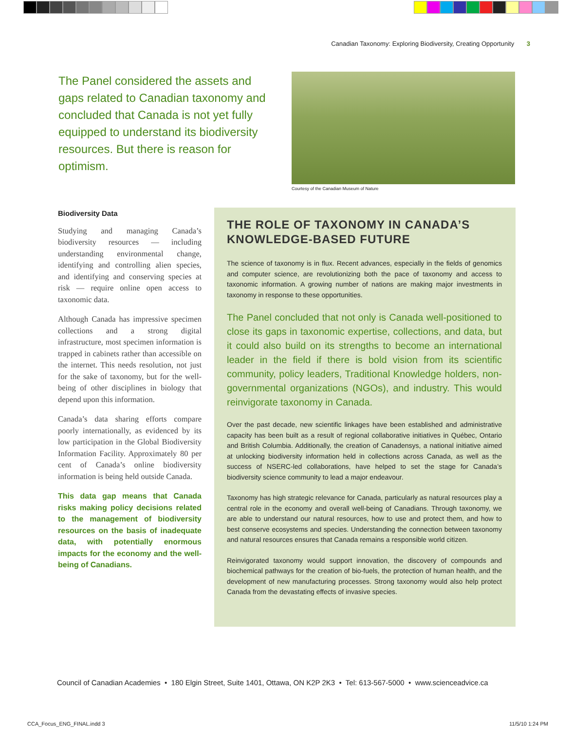Canadian Taxonomy: Exploring Biodiversity, Creating Opportunity 3
The Panel considered the assets and gaps related to Canadian taxonomy and concluded that Canada is not yet fully equipped to understand its biodiversity resources. But there is reason for optimism.
Courtesy of the Canadian Museum of Nature
Biodiversity Data
Studying and managing Canada’s biodiversity resources — including understanding environmental change, identifying and controlling alien species, and identifying and conserving species at risk — require online open access to taxonomic data.
Although Canada has impressive specimen collections and a strong digital infrastructure, most specimen information is trapped in cabinets rather than accessible on the internet. This needs resolution, not just for the sake of taxonomy, but for the well-being of other disciplines in biology that depend upon this information.
Canada’s data sharing efforts compare poorly internationally, as evidenced by its low participation in the Global Biodiversity Information Facility. Approximately 80 per cent of Canada’s online biodiversity information is being held outside Canada.
This data gap means that Canada risks making policy decisions related to the management of biodiversity resources on the basis of inadequate data, with potentially enormous impacts for the economy and the well-being of Canadians.
THE ROLE OF TAXONOMY IN CANADA’S KNOWLEDGE-BASED FUTURE
The science of taxonomy is in flux. Recent advances, especially in the fields of genomics and computer science, are revolutionizing both the pace of taxonomy and access to taxonomic information. A growing number of nations are making major investments in taxonomy in response to these opportunities.
The Panel concluded that not only is Canada well-positioned to close its gaps in taxonomic expertise, collections, and data, but it could also build on its strengths to become an international leader in the field if there is bold vision from its scientific community, policy leaders, Traditional Knowledge holders, non-governmental organizations (NGOs), and industry. This would reinvigorate taxonomy in Canada.
Over the past decade, new scientific linkages have been established and administrative capacity has been built as a result of regional collaborative initiatives in Québec, Ontario and British Columbia. Additionally, the creation of Canadensys, a national initiative aimed at unlocking biodiversity information held in collections across Canada, as well as the success of NSERC-led collaborations, have helped to set the stage for Canada’s biodiversity science community to lead a major endeavour.
Taxonomy has high strategic relevance for Canada, particularly as natural resources play a central role in the economy and overall well-being of Canadians. Through taxonomy, we are able to understand our natural resources, how to use and protect them, and how to best conserve ecosystems and species. Understanding the connection between taxonomy and natural resources ensures that Canada remains a responsible world citizen.
Reinvigorated taxonomy would support innovation, the discovery of compounds and biochemical pathways for the creation of bio-fuels, the protection of human health, and the development of new manufacturing processes. Strong taxonomy would also help protect Canada from the devastating effects of invasive species.
Council of Canadian Academies • 180 Elgin Street, Suite 1401, Ottawa, ON K2P 2K3 • Tel: 613-567-5000 • www.scienceadvice.ca
CCA_Focus_ENG_FINAL.indd 3 11/5/10 1:24 PM